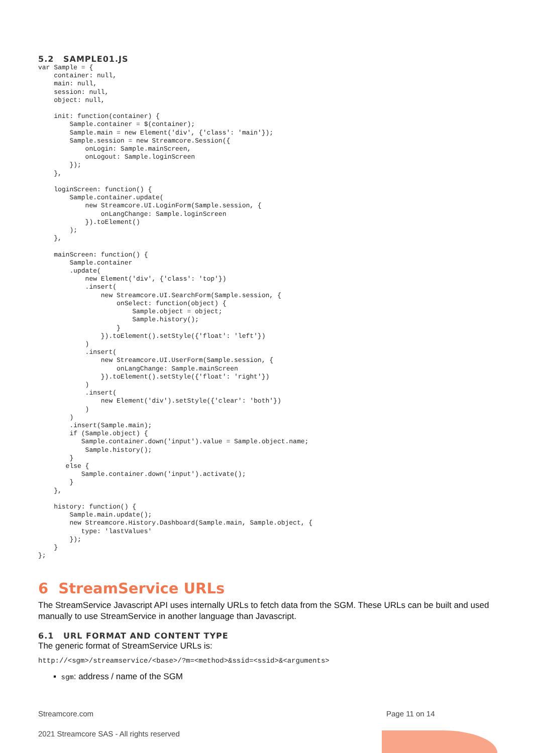5.2 SAMPLE01.JS
var Sample = {
    container: null,
    main: null,
    session: null,
    object: null,

    init: function(container) {
        Sample.container = $(container);
        Sample.main = new Element('div', {'class': 'main'});
        Sample.session = new Streamcore.Session({
            onLogin: Sample.mainScreen,
            onLogout: Sample.loginScreen
        });
    },

    loginScreen: function() {
        Sample.container.update(
            new Streamcore.UI.LoginForm(Sample.session, {
                onLangChange: Sample.loginScreen
            }).toElement()
        );
    },

    mainScreen: function() {
        Sample.container
        .update(
            new Element('div', {'class': 'top'})
            .insert(
                new Streamcore.UI.SearchForm(Sample.session, {
                    onSelect: function(object) {
                        Sample.object = object;
                        Sample.history();
                    }
                }).toElement().setStyle({'float': 'left'})
            )
            .insert(
                new Streamcore.UI.UserForm(Sample.session, {
                    onLangChange: Sample.mainScreen
                }).toElement().setStyle({'float': 'right'})
            )
            .insert(
                new Element('div').setStyle({'clear': 'both'})
            )
        )
        .insert(Sample.main);
        if (Sample.object) {
           Sample.container.down('input').value = Sample.object.name;
            Sample.history();
        }
       else {
           Sample.container.down('input').activate();
        }
    },

    history: function() {
        Sample.main.update();
        new Streamcore.History.Dashboard(Sample.main, Sample.object, {
           type: 'lastValues'
        });
    }
};
6 StreamService URLs
The StreamService Javascript API uses internally URLs to fetch data from the SGM. These URLs can be built and used manually to use StreamService in another language than Javascript.
6.1 URL FORMAT AND CONTENT TYPE
The generic format of StreamService URLs is:
http://<sgm>/streamservice/<base>/?m=<method>&ssid=<ssid>&<arguments>
▪ sgm: address / name of the SGM
Streamcore.com Page 11 on 14
2021 Streamcore SAS - All rights reserved